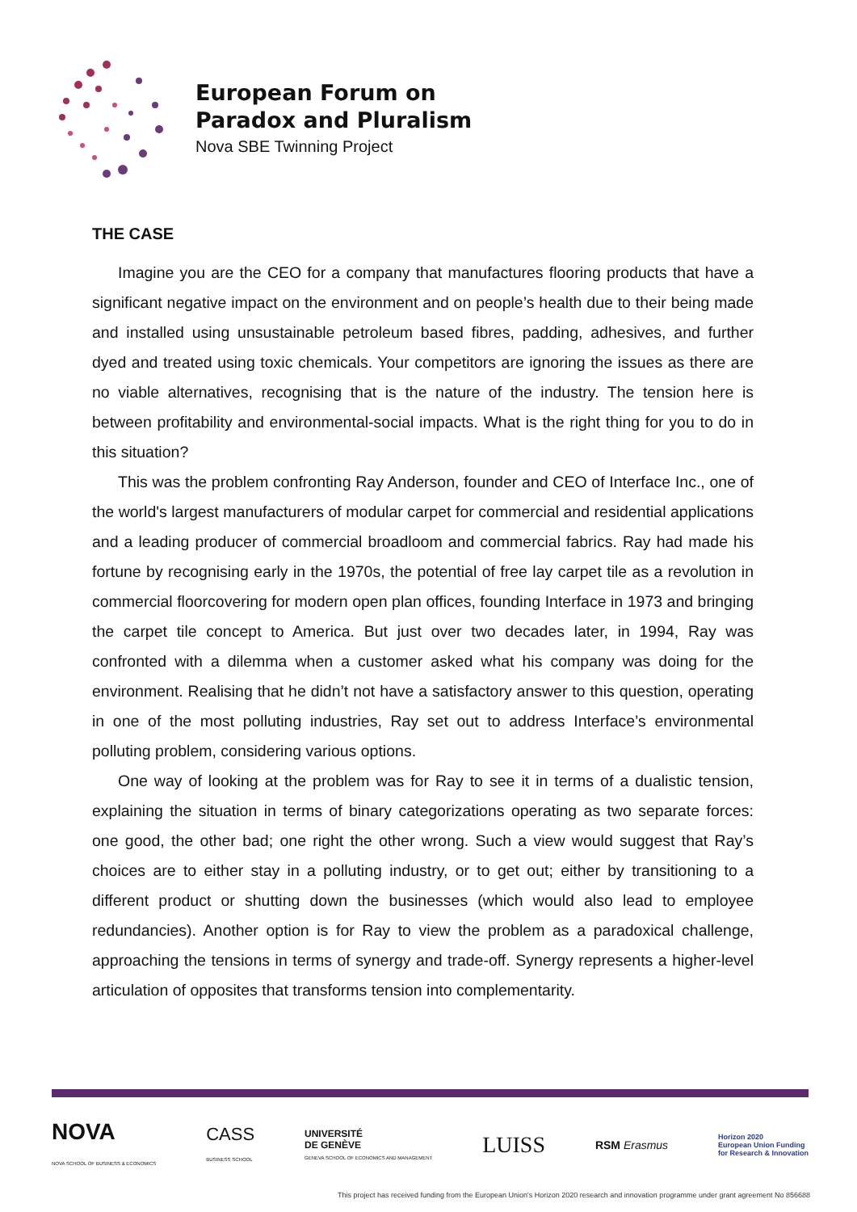European Forum on
Paradox and Pluralism
Nova SBE Twinning Project
THE CASE
Imagine you are the CEO for a company that manufactures flooring products that have a significant negative impact on the environment and on people’s health due to their being made and installed using unsustainable petroleum based fibres, padding, adhesives, and further dyed and treated using toxic chemicals. Your competitors are ignoring the issues as there are no viable alternatives, recognising that is the nature of the industry. The tension here is between profitability and environmental-social impacts. What is the right thing for you to do in this situation?
This was the problem confronting Ray Anderson, founder and CEO of Interface Inc., one of the world's largest manufacturers of modular carpet for commercial and residential applications and a leading producer of commercial broadloom and commercial fabrics. Ray had made his fortune by recognising early in the 1970s, the potential of free lay carpet tile as a revolution in commercial floorcovering for modern open plan offices, founding Interface in 1973 and bringing the carpet tile concept to America. But just over two decades later, in 1994, Ray was confronted with a dilemma when a customer asked what his company was doing for the environment. Realising that he didn’t not have a satisfactory answer to this question, operating in one of the most polluting industries, Ray set out to address Interface’s environmental polluting problem, considering various options.
One way of looking at the problem was for Ray to see it in terms of a dualistic tension, explaining the situation in terms of binary categorizations operating as two separate forces: one good, the other bad; one right the other wrong. Such a view would suggest that Ray’s choices are to either stay in a polluting industry, or to get out; either by transitioning to a different product or shutting down the businesses (which would also lead to employee redundancies). Another option is for Ray to view the problem as a paradoxical challenge, approaching the tensions in terms of synergy and trade-off. Synergy represents a higher-level articulation of opposites that transforms tension into complementarity.
NOVA
NOVA SCHOOL OF BUSINESS & ECONOMICS
CASS
BUSINESS SCHOOL
UNIVERSITÉ
DE GENÈVE
GENEVA SCHOOL OF ECONOMICS AND MANAGEMENT
LUISS
RSM Erasmus
Horizon 2020
European Union Funding
for Research & Innovation
This project has received funding from the European Union's Horizon 2020 research and innovation programme under grant agreement No 856688